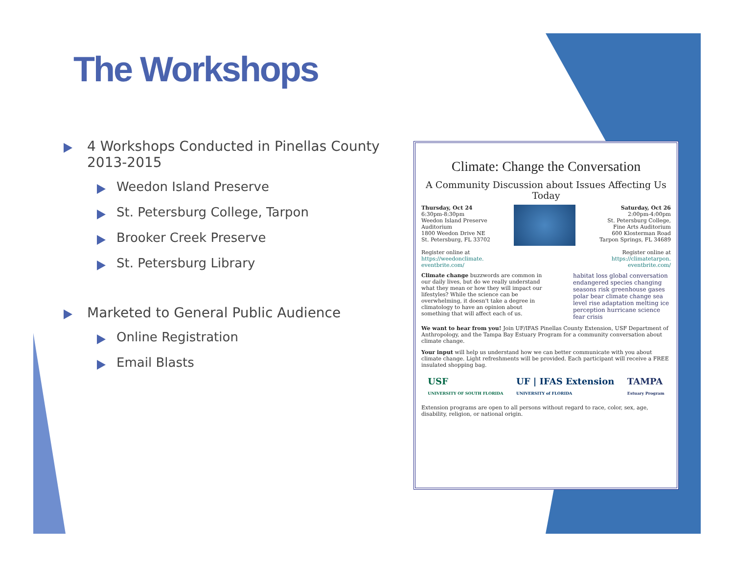The Workshops
4 Workshops Conducted in Pinellas County 2013-2015
Weedon Island Preserve
St. Petersburg College, Tarpon
Brooker Creek Preserve
St. Petersburg Library
Marketed to General Public Audience
Online Registration
Email Blasts
Climate: Change the Conversation
A Community Discussion about Issues Affecting Us Today
Thursday, Oct 24
6:30pm-8:30pm
Weedon Island Preserve
Auditorium
1800 Weedon Drive NE
St. Petersburg, FL 33702
Register online at
https://weedonclimate.
eventbrite.com/
Saturday, Oct 26
2:00pm-4:00pm
St. Petersburg College,
Fine Arts Auditorium
600 Klosterman Road
Tarpon Springs, FL 34689
Register online at
https://climatetarpon.
eventbrite.com/
Climate change buzzwords are common in our daily lives, but do we really understand what they mean or how they will impact our lifestyles? While the science can be overwhelming, it doesn't take a degree in climatology to have an opinion about something that will affect each of us.
habitat loss global conversation endangered species changing seasons risk greenhouse gases polar bear climate change sea level rise adaptation melting ice perception hurricane science fear crisis
We want to hear from you! Join UF/IFAS Pinellas County Extension, USF Department of Anthropology, and the Tampa Bay Estuary Program for a community conversation about climate change.
Your input will help us understand how we can better communicate with you about climate change. Light refreshments will be provided. Each participant will receive a FREE insulated shopping bag.
USF
UNIVERSITY OF SOUTH FLORIDA UF | IFAS Extension
UNIVERSITY of FLORIDA TAMPA
Estuary Program
Extension programs are open to all persons without regard to race, color, sex, age, disability, religion, or national origin.